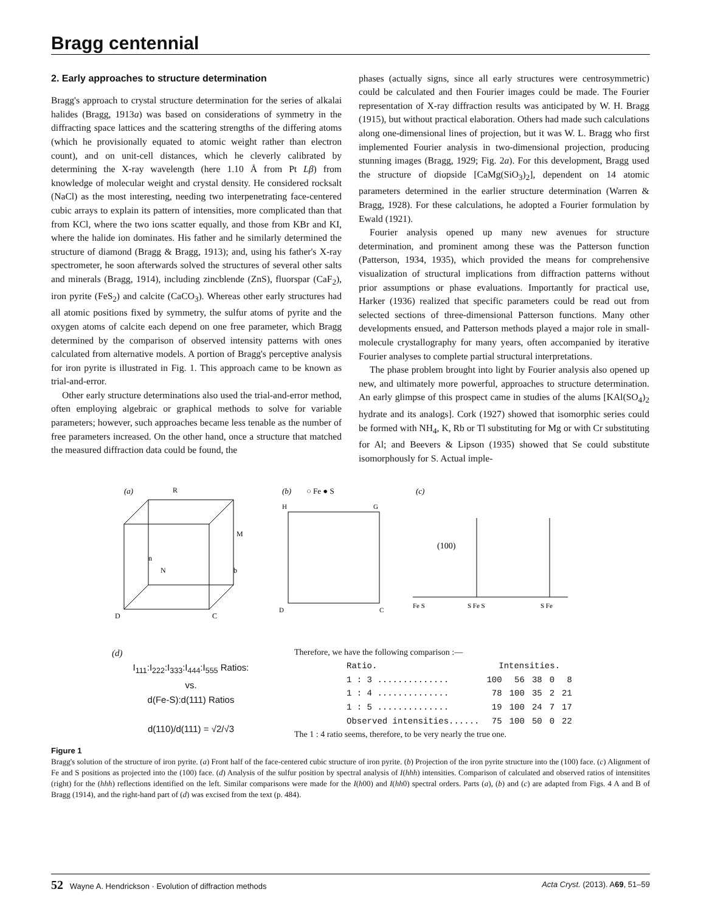Bragg centennial
2. Early approaches to structure determination
Bragg's approach to crystal structure determination for the series of alkalai halides (Bragg, 1913a) was based on considerations of symmetry in the diffracting space lattices and the scattering strengths of the differing atoms (which he provisionally equated to atomic weight rather than electron count), and on unit-cell distances, which he cleverly calibrated by determining the X-ray wavelength (here 1.10 Å from Pt Lβ) from knowledge of molecular weight and crystal density. He considered rocksalt (NaCl) as the most interesting, needing two interpenetrating face-centered cubic arrays to explain its pattern of intensities, more complicated than that from KCl, where the two ions scatter equally, and those from KBr and KI, where the halide ion dominates. His father and he similarly determined the structure of diamond (Bragg & Bragg, 1913); and, using his father's X-ray spectrometer, he soon afterwards solved the structures of several other salts and minerals (Bragg, 1914), including zincblende (ZnS), fluorspar (CaF<sub>2</sub>), iron pyrite (FeS<sub>2</sub>) and calcite (CaCO<sub>3</sub>). Whereas other early structures had all atomic positions fixed by symmetry, the sulfur atoms of pyrite and the oxygen atoms of calcite each depend on one free parameter, which Bragg determined by the comparison of observed intensity patterns with ones calculated from alternative models. A portion of Bragg's perceptive analysis for iron pyrite is illustrated in Fig. 1. This approach came to be known as trial-and-error.
Other early structure determinations also used the trial-and-error method, often employing algebraic or graphical methods to solve for variable parameters; however, such approaches became less tenable as the number of free parameters increased. On the other hand, once a structure that matched the measured diffraction data could be found, the
phases (actually signs, since all early structures were centrosymmetric) could be calculated and then Fourier images could be made. The Fourier representation of X-ray diffraction results was anticipated by W. H. Bragg (1915), but without practical elaboration. Others had made such calculations along one-dimensional lines of projection, but it was W. L. Bragg who first implemented Fourier analysis in two-dimensional projection, producing stunning images (Bragg, 1929; Fig. 2a). For this development, Bragg used the structure of diopside [CaMg(SiO<sub>3</sub>)<sub>2</sub>], dependent on 14 atomic parameters determined in the earlier structure determination (Warren & Bragg, 1928). For these calculations, he adopted a Fourier formulation by Ewald (1921).
Fourier analysis opened up many new avenues for structure determination, and prominent among these was the Patterson function (Patterson, 1934, 1935), which provided the means for comprehensive visualization of structural implications from diffraction patterns without prior assumptions or phase evaluations. Importantly for practical use, Harker (1936) realized that specific parameters could be read out from selected sections of three-dimensional Patterson functions. Many other developments ensued, and Patterson methods played a major role in small-molecule crystallography for many years, often accompanied by iterative Fourier analyses to complete partial structural interpretations.
The phase problem brought into light by Fourier analysis also opened up new, and ultimately more powerful, approaches to structure determination. An early glimpse of this prospect came in studies of the alums [KAl(SO<sub>4</sub>)<sub>2</sub> hydrate and its analogs]. Cork (1927) showed that isomorphic series could be formed with NH<sub>4</sub>, K, Rb or Tl substituting for Mg or with Cr substituting for Al; and Beevers & Lipson (1935) showed that Se could substitute isomorphously for S. Actual imple-
(a)
R
n
N
D
C
b
M
(b)
○ Fe ● S
H
G
D
C
(c)
(100)
Fe S
S Fe S
S Fe
(d)
I<sub>111</sub>:I<sub>222</sub>:I<sub>333</sub>:I<sub>444</sub>:I<sub>555</sub> Ratios:
vs.
d(Fe-S):d(111) Ratios
d(110)/d(111) = √2/√3
Therefore, we have the following comparison :—
| Ratio. | Intensities. | | | | |
| --- | --- | --- | --- | --- | --- |
| 1 : 3 .............. | 100 | 56 | 38 | 0 | 8 |
| 1 : 4 .............. | 78 | 100 | 35 | 2 | 21 |
| 1 : 5 .............. | 19 | 100 | 24 | 7 | 17 |
| Observed intensities...... | 75 | 100 | 50 | 0 | 22 |
The 1 : 4 ratio seems, therefore, to be very nearly the true one.
Figure 1
Bragg's solution of the structure of iron pyrite. (a) Front half of the face-centered cubic structure of iron pyrite. (b) Projection of the iron pyrite structure into the (100) face. (c) Alignment of Fe and S positions as projected into the (100) face. (d) Analysis of the sulfur position by spectral analysis of I(hhh) intensities. Comparison of calculated and observed ratios of intensitites (right) for the (hhh) reflections identified on the left. Similar comparisons were made for the I(h00) and I(hh0) spectral orders. Parts (a), (b) and (c) are adapted from Figs. 4 A and B of Bragg (1914), and the right-hand part of (d) was excised from the text (p. 484).
52 Wayne A. Hendrickson · Evolution of diffraction methods Acta Cryst. (2013). A69, 51–59